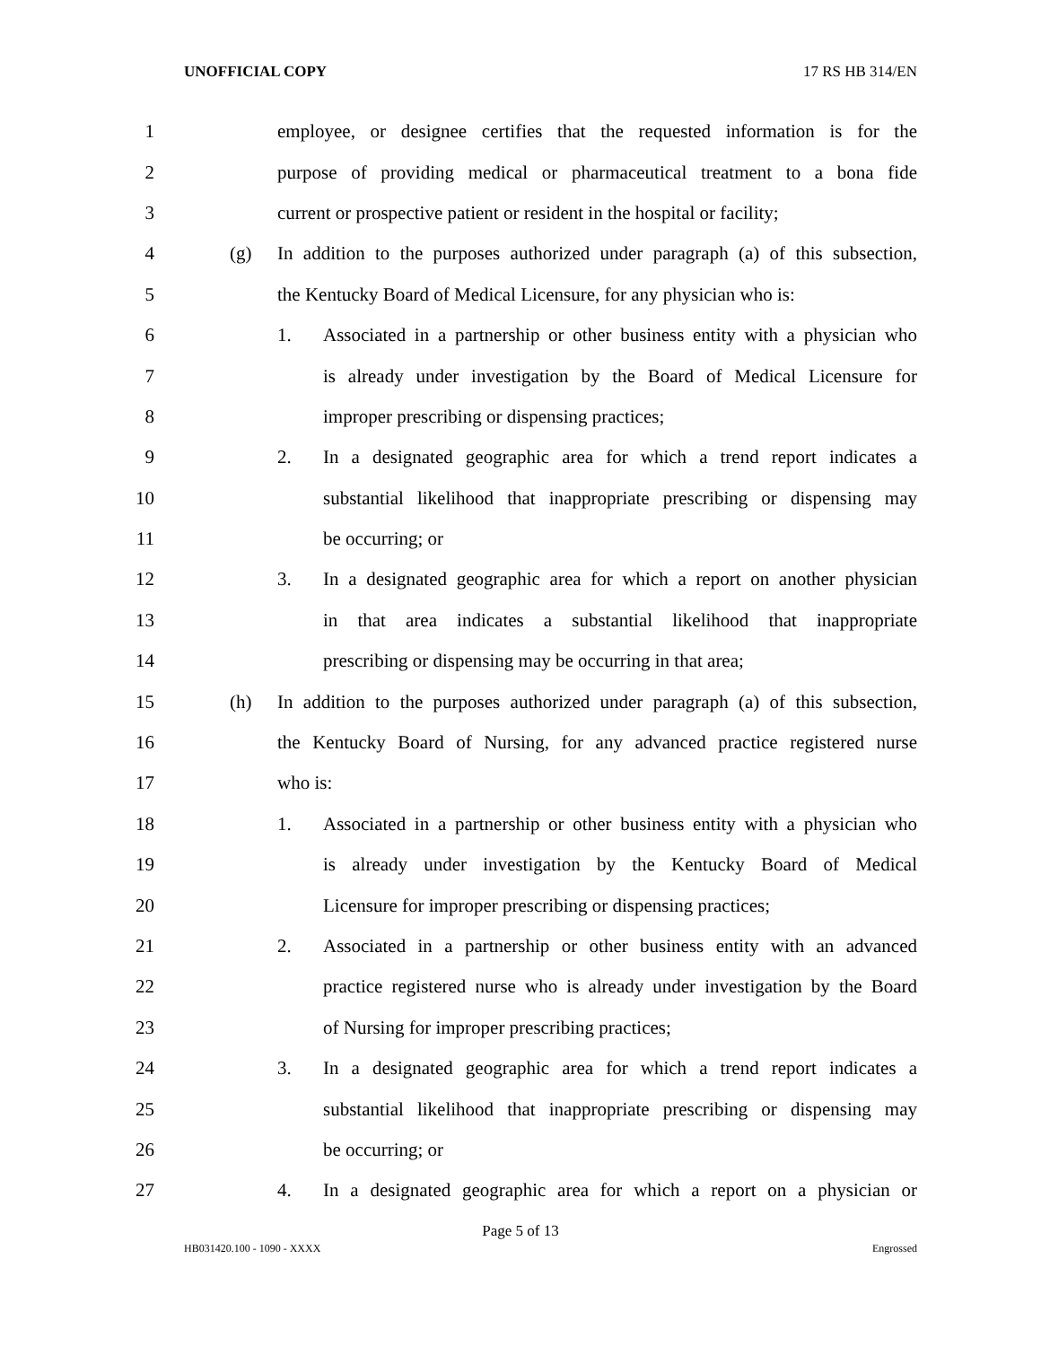UNOFFICIAL COPY 17 RS HB 314/EN
1 employee, or designee certifies that the requested information is for the
2 purpose of providing medical or pharmaceutical treatment to a bona fide
3 current or prospective patient or resident in the hospital or facility;
4 (g) In addition to the purposes authorized under paragraph (a) of this subsection,
5 the Kentucky Board of Medical Licensure, for any physician who is:
6 1. Associated in a partnership or other business entity with a physician who
7 is already under investigation by the Board of Medical Licensure for
8 improper prescribing or dispensing practices;
9 2. In a designated geographic area for which a trend report indicates a
10 substantial likelihood that inappropriate prescribing or dispensing may
11 be occurring; or
12 3. In a designated geographic area for which a report on another physician
13 in that area indicates a substantial likelihood that inappropriate
14 prescribing or dispensing may be occurring in that area;
15 (h) In addition to the purposes authorized under paragraph (a) of this subsection,
16 the Kentucky Board of Nursing, for any advanced practice registered nurse
17 who is:
18 1. Associated in a partnership or other business entity with a physician who
19 is already under investigation by the Kentucky Board of Medical
20 Licensure for improper prescribing or dispensing practices;
21 2. Associated in a partnership or other business entity with an advanced
22 practice registered nurse who is already under investigation by the Board
23 of Nursing for improper prescribing practices;
24 3. In a designated geographic area for which a trend report indicates a
25 substantial likelihood that inappropriate prescribing or dispensing may
26 be occurring; or
27 4. In a designated geographic area for which a report on a physician or
Page 5 of 13
HB031420.100 - 1090 - XXXX Engrossed